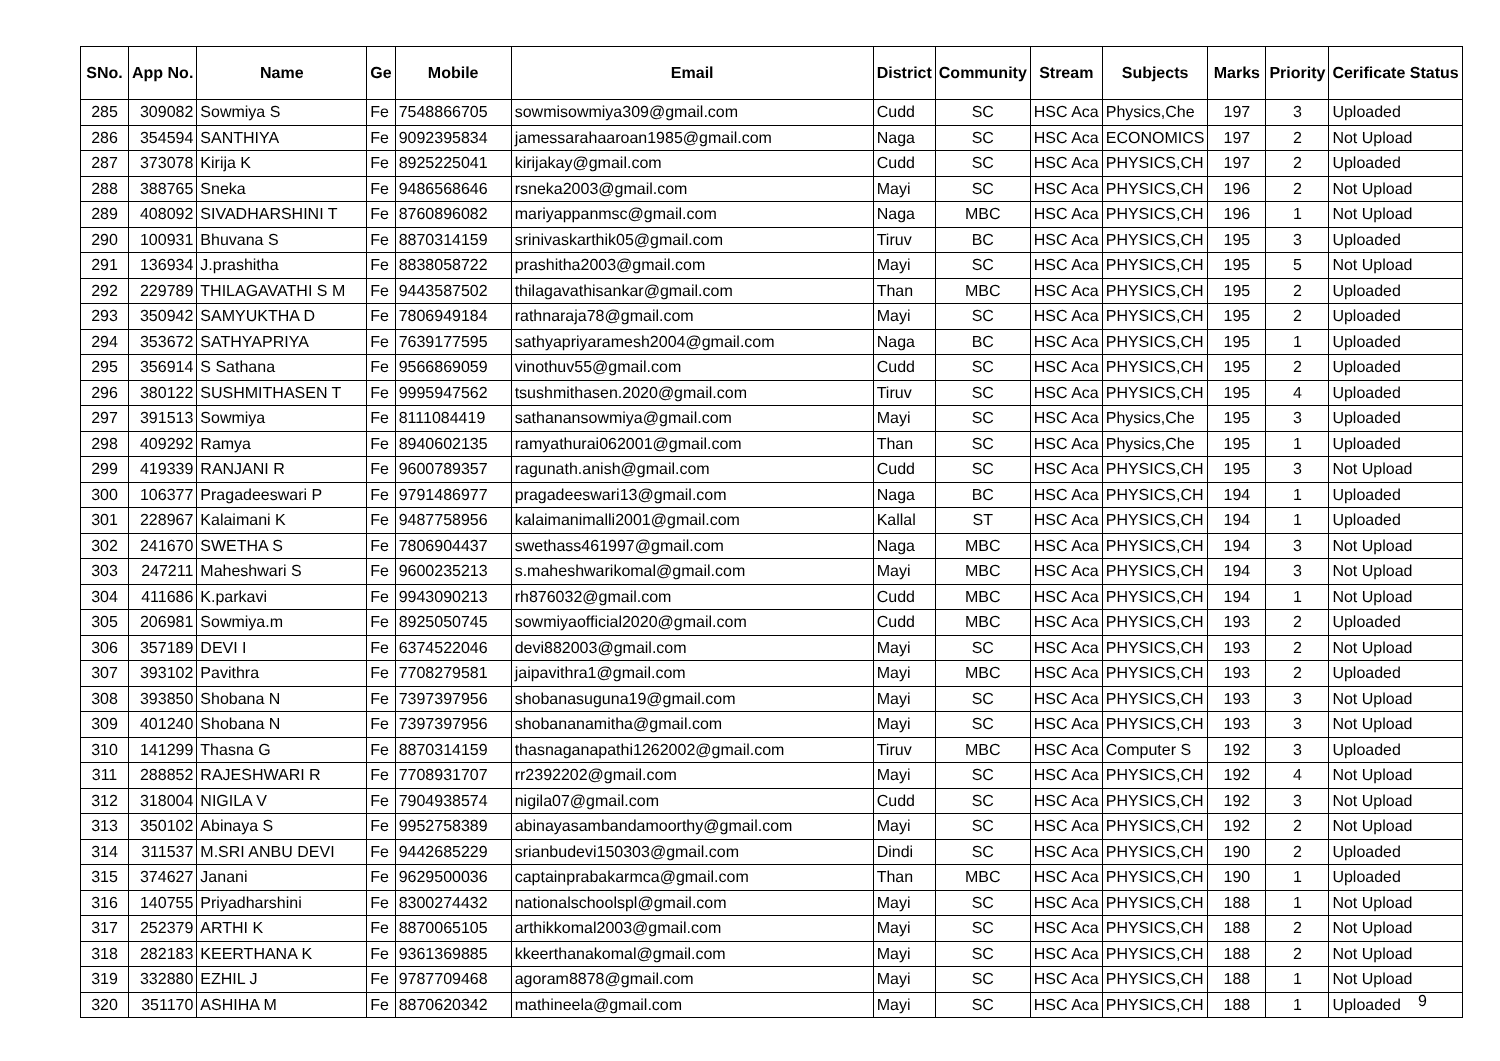| SNo. | App No. | Name | Ge | Mobile | Email | District | Community | Stream | Subjects | Marks | Priority | Cerificate Status |
| --- | --- | --- | --- | --- | --- | --- | --- | --- | --- | --- | --- | --- |
| 285 | 309082 | Sowmiya S | Fe | 7548866705 | sowmisowmiya309@gmail.com | Cudd | SC | HSC Aca | Physics,Che | 197 | 3 | Uploaded |
| 286 | 354594 | SANTHIYA | Fe | 9092395834 | jamessarahaaroan1985@gmail.com | Naga | SC | HSC Aca | ECONOMICS | 197 | 2 | Not Upload |
| 287 | 373078 | Kirija K | Fe | 8925225041 | kirijakay@gmail.com | Cudd | SC | HSC Aca | PHYSICS,CH | 197 | 2 | Uploaded |
| 288 | 388765 | Sneka | Fe | 9486568646 | rsneka2003@gmail.com | Mayi | SC | HSC Aca | PHYSICS,CH | 196 | 2 | Not Upload |
| 289 | 408092 | SIVADHARSHINI T | Fe | 8760896082 | mariyappanmsc@gmail.com | Naga | MBC | HSC Aca | PHYSICS,CH | 196 | 1 | Not Upload |
| 290 | 100931 | Bhuvana S | Fe | 8870314159 | srinivaskarthik05@gmail.com | Tiruv | BC | HSC Aca | PHYSICS,CH | 195 | 3 | Uploaded |
| 291 | 136934 | J.prashitha | Fe | 8838058722 | prashitha2003@gmail.com | Mayi | SC | HSC Aca | PHYSICS,CH | 195 | 5 | Not Upload |
| 292 | 229789 | THILAGAVATHI S M | Fe | 9443587502 | thilagavathisankar@gmail.com | Than | MBC | HSC Aca | PHYSICS,CH | 195 | 2 | Uploaded |
| 293 | 350942 | SAMYUKTHA D | Fe | 7806949184 | rathnaraja78@gmail.com | Mayi | SC | HSC Aca | PHYSICS,CH | 195 | 2 | Uploaded |
| 294 | 353672 | SATHYAPRIYA | Fe | 7639177595 | sathyapriyaramesh2004@gmail.com | Naga | BC | HSC Aca | PHYSICS,CH | 195 | 1 | Uploaded |
| 295 | 356914 | S Sathana | Fe | 9566869059 | vinothuv55@gmail.com | Cudd | SC | HSC Aca | PHYSICS,CH | 195 | 2 | Uploaded |
| 296 | 380122 | SUSHMITHASEN T | Fe | 9995947562 | tsushmithasen.2020@gmail.com | Tiruv | SC | HSC Aca | PHYSICS,CH | 195 | 4 | Uploaded |
| 297 | 391513 | Sowmiya | Fe | 8111084419 | sathanansowmiya@gmail.com | Mayi | SC | HSC Aca | Physics,Che | 195 | 3 | Uploaded |
| 298 | 409292 | Ramya | Fe | 8940602135 | ramyathurai062001@gmail.com | Than | SC | HSC Aca | Physics,Che | 195 | 1 | Uploaded |
| 299 | 419339 | RANJANI R | Fe | 9600789357 | ragunath.anish@gmail.com | Cudd | SC | HSC Aca | PHYSICS,CH | 195 | 3 | Not Upload |
| 300 | 106377 | Pragadeeswari P | Fe | 9791486977 | pragadeeswari13@gmail.com | Naga | BC | HSC Aca | PHYSICS,CH | 194 | 1 | Uploaded |
| 301 | 228967 | Kalaimani K | Fe | 9487758956 | kalaimanimalli2001@gmail.com | Kallal | ST | HSC Aca | PHYSICS,CH | 194 | 1 | Uploaded |
| 302 | 241670 | SWETHA S | Fe | 7806904437 | swethass461997@gmail.com | Naga | MBC | HSC Aca | PHYSICS,CH | 194 | 3 | Not Upload |
| 303 | 247211 | Maheshwari S | Fe | 9600235213 | s.maheshwarikomal@gmail.com | Mayi | MBC | HSC Aca | PHYSICS,CH | 194 | 3 | Not Upload |
| 304 | 411686 | K.parkavi | Fe | 9943090213 | rh876032@gmail.com | Cudd | MBC | HSC Aca | PHYSICS,CH | 194 | 1 | Not Upload |
| 305 | 206981 | Sowmiya.m | Fe | 8925050745 | sowmiyaofficial2020@gmail.com | Cudd | MBC | HSC Aca | PHYSICS,CH | 193 | 2 | Uploaded |
| 306 | 357189 | DEVI I | Fe | 6374522046 | devi882003@gmail.com | Mayi | SC | HSC Aca | PHYSICS,CH | 193 | 2 | Not Upload |
| 307 | 393102 | Pavithra | Fe | 7708279581 | jaipavithra1@gmail.com | Mayi | MBC | HSC Aca | PHYSICS,CH | 193 | 2 | Uploaded |
| 308 | 393850 | Shobana N | Fe | 7397397956 | shobanasuguna19@gmail.com | Mayi | SC | HSC Aca | PHYSICS,CH | 193 | 3 | Not Upload |
| 309 | 401240 | Shobana N | Fe | 7397397956 | shobananamitha@gmail.com | Mayi | SC | HSC Aca | PHYSICS,CH | 193 | 3 | Not Upload |
| 310 | 141299 | Thasna G | Fe | 8870314159 | thasnaganapathi1262002@gmail.com | Tiruv | MBC | HSC Aca | Computer S | 192 | 3 | Uploaded |
| 311 | 288852 | RAJESHWARI R | Fe | 7708931707 | rr2392202@gmail.com | Mayi | SC | HSC Aca | PHYSICS,CH | 192 | 4 | Not Upload |
| 312 | 318004 | NIGILA V | Fe | 7904938574 | nigila07@gmail.com | Cudd | SC | HSC Aca | PHYSICS,CH | 192 | 3 | Not Upload |
| 313 | 350102 | Abinaya S | Fe | 9952758389 | abinayasambandamoorthy@gmail.com | Mayi | SC | HSC Aca | PHYSICS,CH | 192 | 2 | Not Upload |
| 314 | 311537 | M.SRI ANBU DEVI | Fe | 9442685229 | srianbudevi150303@gmail.com | Dindi | SC | HSC Aca | PHYSICS,CH | 190 | 2 | Uploaded |
| 315 | 374627 | Janani | Fe | 9629500036 | captainprabakarmca@gmail.com | Than | MBC | HSC Aca | PHYSICS,CH | 190 | 1 | Uploaded |
| 316 | 140755 | Priyadharshini | Fe | 8300274432 | nationalschoolspl@gmail.com | Mayi | SC | HSC Aca | PHYSICS,CH | 188 | 1 | Not Upload |
| 317 | 252379 | ARTHI K | Fe | 8870065105 | arthikkomal2003@gmail.com | Mayi | SC | HSC Aca | PHYSICS,CH | 188 | 2 | Not Upload |
| 318 | 282183 | KEERTHANA K | Fe | 9361369885 | kkeerthanakomal@gmail.com | Mayi | SC | HSC Aca | PHYSICS,CH | 188 | 2 | Not Upload |
| 319 | 332880 | EZHIL J | Fe | 9787709468 | agoram8878@gmail.com | Mayi | SC | HSC Aca | PHYSICS,CH | 188 | 1 | Not Upload |
| 320 | 351170 | ASHIHA M | Fe | 8870620342 | mathineela@gmail.com | Mayi | SC | HSC Aca | PHYSICS,CH | 188 | 1 | Uploaded |
9